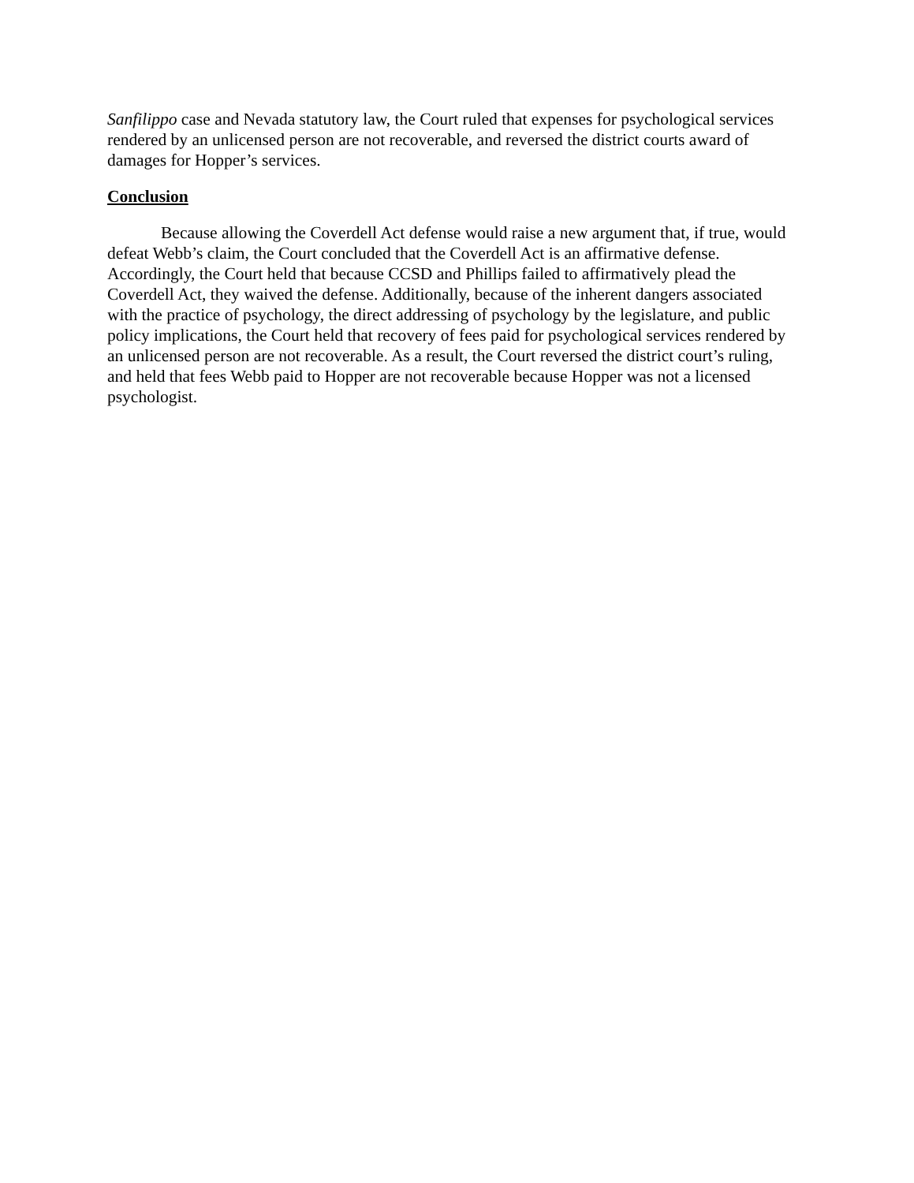Sanfilippo case and Nevada statutory law, the Court ruled that expenses for psychological services rendered by an unlicensed person are not recoverable, and reversed the district courts award of damages for Hopper’s services.
Conclusion
Because allowing the Coverdell Act defense would raise a new argument that, if true, would defeat Webb’s claim, the Court concluded that the Coverdell Act is an affirmative defense. Accordingly, the Court held that because CCSD and Phillips failed to affirmatively plead the Coverdell Act, they waived the defense. Additionally, because of the inherent dangers associated with the practice of psychology, the direct addressing of psychology by the legislature, and public policy implications, the Court held that recovery of fees paid for psychological services rendered by an unlicensed person are not recoverable. As a result, the Court reversed the district court’s ruling, and held that fees Webb paid to Hopper are not recoverable because Hopper was not a licensed psychologist.